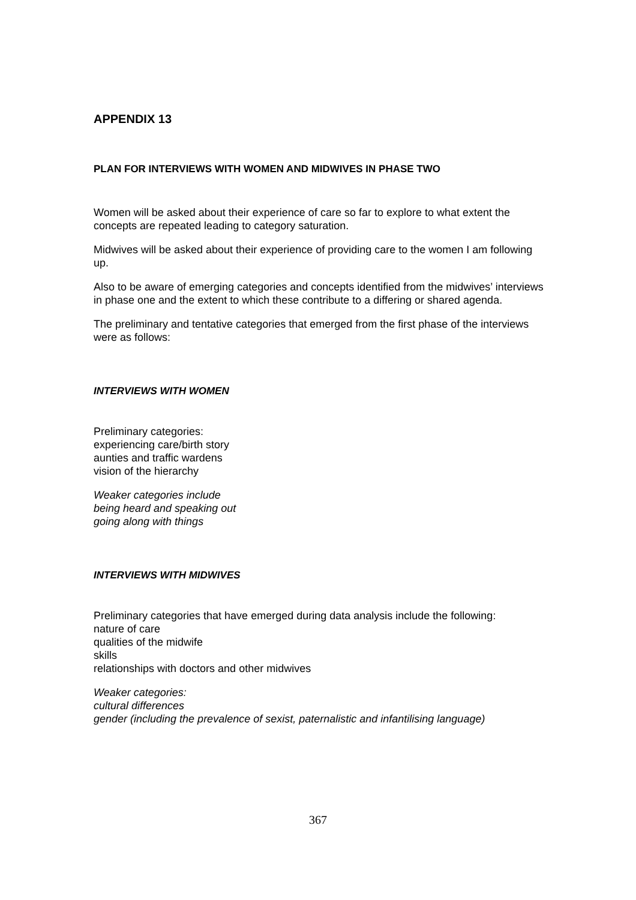APPENDIX 13
PLAN FOR INTERVIEWS WITH WOMEN AND MIDWIVES IN PHASE TWO
Women will be asked about their experience of care so far to explore to what extent the concepts are repeated leading to category saturation.
Midwives will be asked about their experience of providing care to the women I am following up.
Also to be aware of emerging categories and concepts identified from the midwives’ interviews in phase one and the extent to which these contribute to a differing or shared agenda.
The preliminary and tentative categories that emerged from the first phase of the interviews were as follows:
INTERVIEWS WITH WOMEN
Preliminary categories:
experiencing care/birth story
aunties and traffic wardens
vision of the hierarchy
Weaker categories include
being heard and speaking out
going along with things
INTERVIEWS WITH MIDWIVES
Preliminary categories that have emerged during data analysis include the following:
nature of care
qualities of the midwife
skills
relationships with doctors and other midwives
Weaker categories:
cultural differences
gender (including the prevalence of sexist, paternalistic and infantilising language)
367